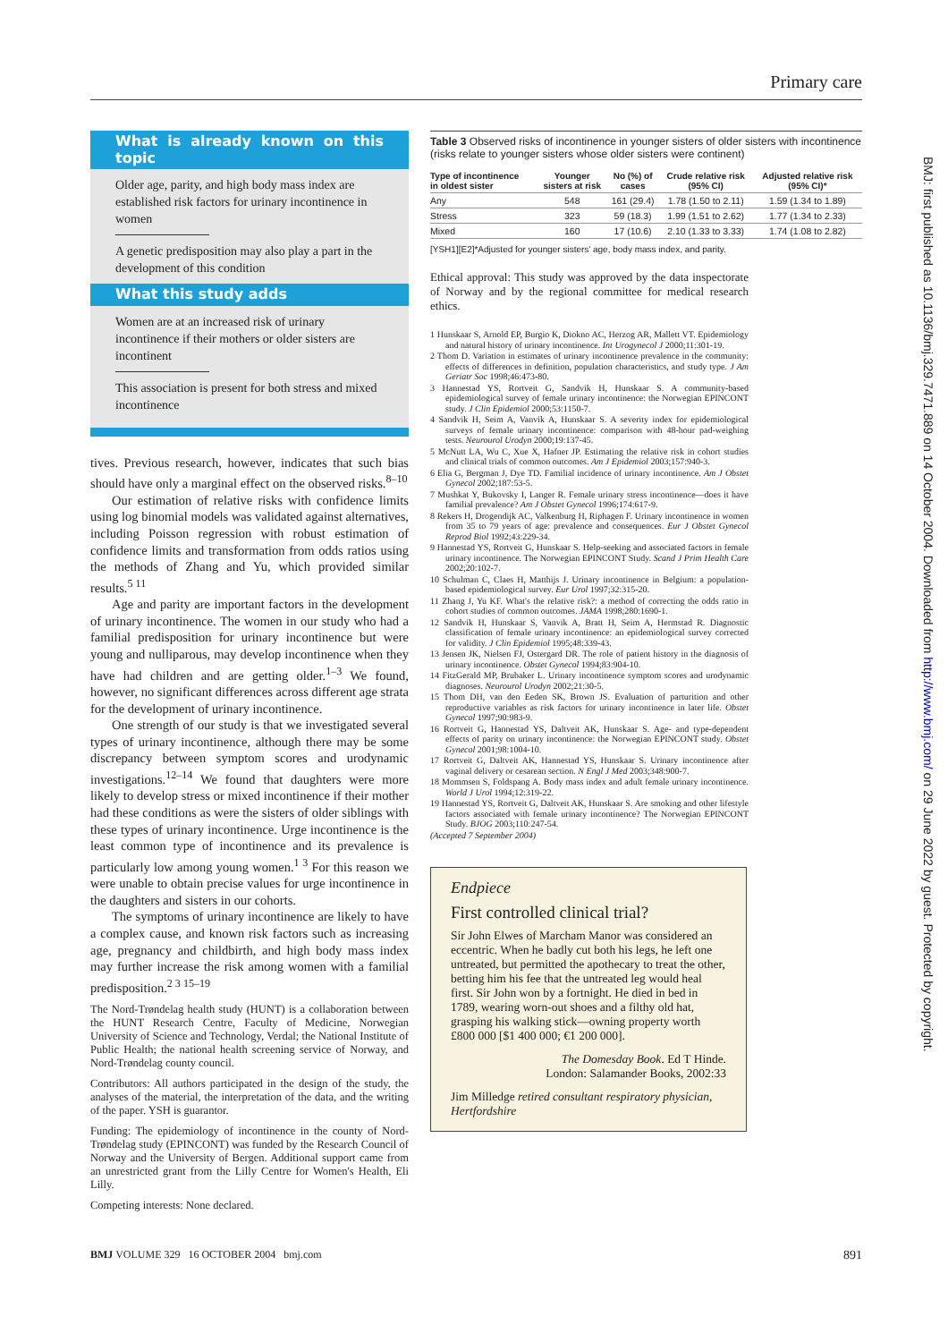Primary care
What is already known on this topic
Older age, parity, and high body mass index are established risk factors for urinary incontinence in women
A genetic predisposition may also play a part in the development of this condition
What this study adds
Women are at an increased risk of urinary incontinence if their mothers or older sisters are incontinent
This association is present for both stress and mixed incontinence
tives. Previous research, however, indicates that such bias should have only a marginal effect on the observed risks.<sup>8–10</sup>
Our estimation of relative risks with confidence limits using log binomial models was validated against alternatives, including Poisson regression with robust estimation of confidence limits and transformation from odds ratios using the methods of Zhang and Yu, which provided similar results.<sup>5 11</sup>
Age and parity are important factors in the development of urinary incontinence. The women in our study who had a familial predisposition for urinary incontinence but were young and nulliparous, may develop incontinence when they have had children and are getting older.<sup>1–3</sup> We found, however, no significant differences across different age strata for the development of urinary incontinence.
One strength of our study is that we investigated several types of urinary incontinence, although there may be some discrepancy between symptom scores and urodynamic investigations.<sup>12–14</sup> We found that daughters were more likely to develop stress or mixed incontinence if their mother had these conditions as were the sisters of older siblings with these types of urinary incontinence. Urge incontinence is the least common type of incontinence and its prevalence is particularly low among young women.<sup>1 3</sup> For this reason we were unable to obtain precise values for urge incontinence in the daughters and sisters in our cohorts.
The symptoms of urinary incontinence are likely to have a complex cause, and known risk factors such as increasing age, pregnancy and childbirth, and high body mass index may further increase the risk among women with a familial predisposition.<sup>2 3 15–19</sup>
The Nord-Trøndelag health study (HUNT) is a collaboration between the HUNT Research Centre, Faculty of Medicine, Norwegian University of Science and Technology, Verdal; the National Institute of Public Health; the national health screening service of Norway, and Nord-Trøndelag county council.
Contributors: All authors participated in the design of the study, the analyses of the material, the interpretation of the data, and the writing of the paper. YSH is guarantor.
Funding: The epidemiology of incontinence in the county of Nord-Trøndelag study (EPINCONT) was funded by the Research Council of Norway and the University of Bergen. Additional support came from an unrestricted grant from the Lilly Centre for Women's Health, Eli Lilly.
Competing interests: None declared.
Table 3 Observed risks of incontinence in younger sisters of older sisters with incontinence (risks relate to younger sisters whose older sisters were continent)
| Type of incontinence in oldest sister | Younger sisters at risk | No (%) of cases | Crude relative risk (95% CI) | Adjusted relative risk (95% CI)* |
| --- | --- | --- | --- | --- |
| Any | 548 | 161 (29.4) | 1.78 (1.50 to 2.11) | 1.59 (1.34 to 1.89) |
| Stress | 323 | 59 (18.3) | 1.99 (1.51 to 2.62) | 1.77 (1.34 to 2.33) |
| Mixed | 160 | 17 (10.6) | 2.10 (1.33 to 3.33) | 1.74 (1.08 to 2.82) |
[YSH1][E2]*Adjusted for younger sisters' age, body mass index, and parity.
Ethical approval: This study was approved by the data inspectorate of Norway and by the regional committee for medical research ethics.
1 Hunskaar S, Arnold EP, Burgio K, Diokno AC, Herzog AR, Mallett VT. Epidemiology and natural history of urinary incontinence. Int Urogynecol J 2000;11:301-19.
2 Thom D. Variation in estimates of urinary incontinence prevalence in the community: effects of differences in definition, population characteristics, and study type. J Am Geriatr Soc 1998;46:473-80.
3 Hannestad YS, Rortveit G, Sandvik H, Hunskaar S. A community-based epidemiological survey of female urinary incontinence: the Norwegian EPINCONT study. J Clin Epidemiol 2000;53:1150-7.
4 Sandvik H, Seim A, Vanvik A, Hunskaar S. A severity index for epidemiological surveys of female urinary incontinence: comparison with 48-hour pad-weighing tests. Neurourol Urodyn 2000;19:137-45.
5 McNutt LA, Wu C, Xue X, Hafner JP. Estimating the relative risk in cohort studies and clinical trials of common outcomes. Am J Epidemiol 2003;157:940-3.
6 Elia G, Bergman J, Dye TD. Familial incidence of urinary incontinence. Am J Obstet Gynecol 2002;187:53-5.
7 Mushkat Y, Bukovsky I, Langer R. Female urinary stress incontinence—does it have familial prevalence? Am J Obstet Gynecol 1996;174:617-9.
8 Rekers H, Drogendijk AC, Valkenburg H, Riphagen F. Urinary incontinence in women from 35 to 79 years of age: prevalence and consequences. Eur J Obstet Gynecol Reprod Biol 1992;43:229-34.
9 Hannestad YS, Rortveit G, Hunskaar S. Help-seeking and associated factors in female urinary incontinence. The Norwegian EPINCONT Study. Scand J Prim Health Care 2002;20:102-7.
10 Schulman C, Claes H, Matthijs J. Urinary incontinence in Belgium: a population-based epidemiological survey. Eur Urol 1997;32:315-20.
11 Zhang J, Yu KF. What's the relative risk?: a method of correcting the odds ratio in cohort studies of common outcomes. JAMA 1998;280:1690-1.
12 Sandvik H, Hunskaar S, Vanvik A, Bratt H, Seim A, Hermstad R. Diagnostic classification of female urinary incontinence: an epidemiological survey corrected for validity. J Clin Epidemiol 1995;48:339-43.
13 Jensen JK, Nielsen FJ, Ostergard DR. The role of patient history in the diagnosis of urinary incontinence. Obstet Gynecol 1994;83:904-10.
14 FitzGerald MP, Brubaker L. Urinary incontinence symptom scores and urodynamic diagnoses. Neurourol Urodyn 2002;21:30-5.
15 Thom DH, van den Eeden SK, Brown JS. Evaluation of parturition and other reproductive variables as risk factors for urinary incontinence in later life. Obstet Gynecol 1997;90:983-9.
16 Rortveit G, Hannestad YS, Daltveit AK, Hunskaar S. Age- and type-dependent effects of parity on urinary incontinence: the Norwegian EPINCONT study. Obstet Gynecol 2001;98:1004-10.
17 Rortveit G, Daltveit AK, Hannestad YS, Hunskaar S. Urinary incontinence after vaginal delivery or cesarean section. N Engl J Med 2003;348:900-7.
18 Mommsen S, Foldspang A. Body mass index and adult female urinary incontinence. World J Urol 1994;12:319-22.
19 Hannestad YS, Rortveit G, Daltveit AK, Hunskaar S. Are smoking and other lifestyle factors associated with female urinary incontinence? The Norwegian EPINCONT Study. BJOG 2003;110:247-54.
(Accepted 7 September 2004)
Endpiece
First controlled clinical trial?
Sir John Elwes of Marcham Manor was considered an eccentric. When he badly cut both his legs, he left one untreated, but permitted the apothecary to treat the other, betting him his fee that the untreated leg would heal first. Sir John won by a fortnight. He died in bed in 1789, wearing worn-out shoes and a filthy old hat, grasping his walking stick—owning property worth £800 000 [$1 400 000; €1 200 000].
The Domesday Book. Ed T Hinde.
London: Salamander Books, 2002:33
Jim Milledge retired consultant respiratory physician, Hertfordshire
BMJ: first published as 10.1136/bmj.329.7471.889 on 14 October 2004. Downloaded from http://www.bmj.com/ on 29 June 2022 by guest. Protected by copyright.
BMJ VOLUME 329 16 OCTOBER 2004 bmj.com 891